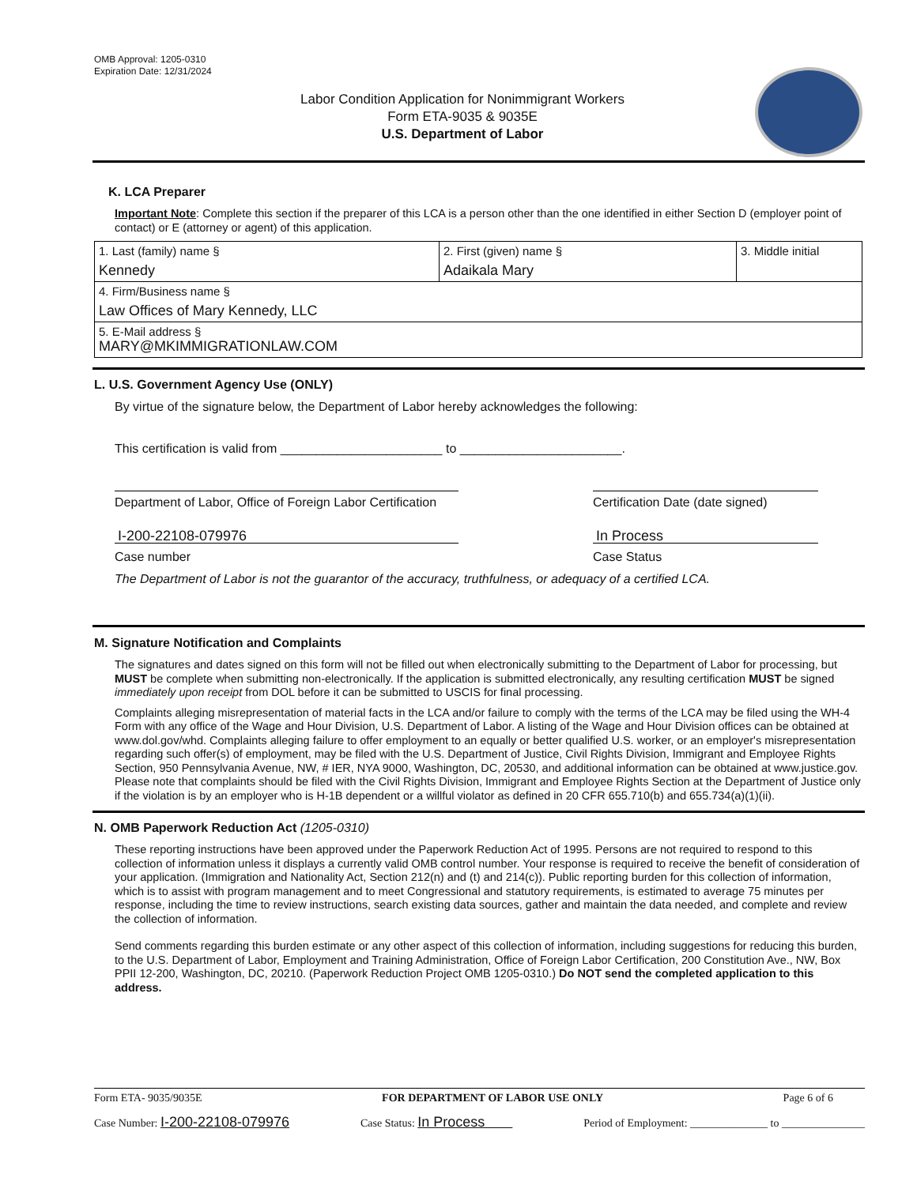OMB Approval: 1205-0310
Expiration Date: 12/31/2024
Labor Condition Application for Nonimmigrant Workers
Form ETA-9035 & 9035E
U.S. Department of Labor
K. LCA Preparer
Important Note: Complete this section if the preparer of this LCA is a person other than the one identified in either Section D (employer point of contact) or E (attorney or agent) of this application.
| 1. Last (family) name § Kennedy | 2. First (given) name § Adaikala Mary | 3. Middle initial |
| 4. Firm/Business name § Law Offices of Mary Kennedy, LLC | | |
| 5. E-Mail address § MARY@MKIMMIGRATIONLAW.COM | | |
L. U.S. Government Agency Use (ONLY)
By virtue of the signature below, the Department of Labor hereby acknowledges the following:
This certification is valid from _______________________ to _______________________.
Department of Labor, Office of Foreign Labor Certification
Certification Date (date signed)
I-200-22108-079976
Case number
In Process
Case Status
The Department of Labor is not the guarantor of the accuracy, truthfulness, or adequacy of a certified LCA.
M. Signature Notification and Complaints
The signatures and dates signed on this form will not be filled out when electronically submitting to the Department of Labor for processing, but MUST be complete when submitting non-electronically. If the application is submitted electronically, any resulting certification MUST be signed immediately upon receipt from DOL before it can be submitted to USCIS for final processing.
Complaints alleging misrepresentation of material facts in the LCA and/or failure to comply with the terms of the LCA may be filed using the WH-4 Form with any office of the Wage and Hour Division, U.S. Department of Labor. A listing of the Wage and Hour Division offices can be obtained at www.dol.gov/whd. Complaints alleging failure to offer employment to an equally or better qualified U.S. worker, or an employer's misrepresentation regarding such offer(s) of employment, may be filed with the U.S. Department of Justice, Civil Rights Division, Immigrant and Employee Rights Section, 950 Pennsylvania Avenue, NW, # IER, NYA 9000, Washington, DC, 20530, and additional information can be obtained at www.justice.gov. Please note that complaints should be filed with the Civil Rights Division, Immigrant and Employee Rights Section at the Department of Justice only if the violation is by an employer who is H-1B dependent or a willful violator as defined in 20 CFR 655.710(b) and 655.734(a)(1)(ii).
N. OMB Paperwork Reduction Act (1205-0310)
These reporting instructions have been approved under the Paperwork Reduction Act of 1995. Persons are not required to respond to this collection of information unless it displays a currently valid OMB control number. Your response is required to receive the benefit of consideration of your application. (Immigration and Nationality Act, Section 212(n) and (t) and 214(c)). Public reporting burden for this collection of information, which is to assist with program management and to meet Congressional and statutory requirements, is estimated to average 75 minutes per response, including the time to review instructions, search existing data sources, gather and maintain the data needed, and complete and review the collection of information.
Send comments regarding this burden estimate or any other aspect of this collection of information, including suggestions for reducing this burden, to the U.S. Department of Labor, Employment and Training Administration, Office of Foreign Labor Certification, 200 Constitution Ave., NW, Box PPII 12-200, Washington, DC, 20210. (Paperwork Reduction Project OMB 1205-0310.) Do NOT send the completed application to this address.
Form ETA- 9035/9035E FOR DEPARTMENT OF LABOR USE ONLY Page 6 of 6
Case Number: I-200-22108-079976 Case Status: In Process Period of Employment: ______________ to _______________